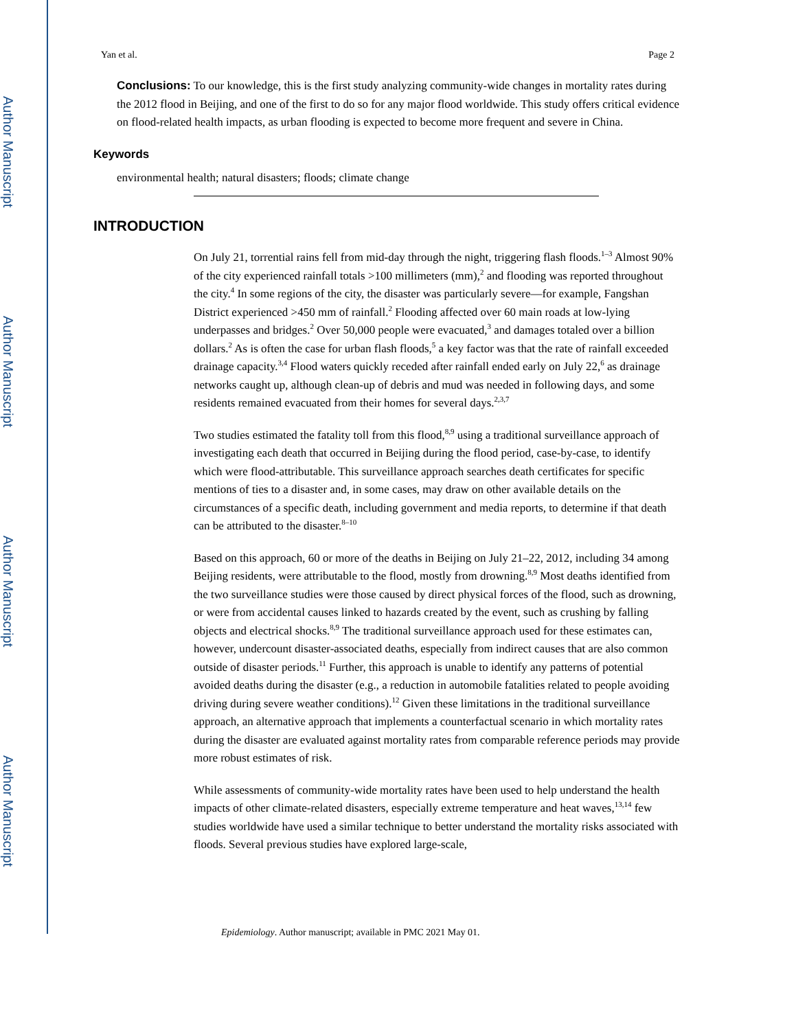Author Manuscript
Author Manuscript
Author Manuscript
Author Manuscript
Yan et al. Page 2
Conclusions: To our knowledge, this is the first study analyzing community-wide changes in mortality rates during the 2012 flood in Beijing, and one of the first to do so for any major flood worldwide. This study offers critical evidence on flood-related health impacts, as urban flooding is expected to become more frequent and severe in China.
Keywords
environmental health; natural disasters; floods; climate change
INTRODUCTION
On July 21, torrential rains fell from mid-day through the night, triggering flash floods.<sup>1–3</sup> Almost 90% of the city experienced rainfall totals >100 millimeters (mm),<sup>2</sup> and flooding was reported throughout the city.<sup>4</sup> In some regions of the city, the disaster was particularly severe—for example, Fangshan District experienced >450 mm of rainfall.<sup>2</sup> Flooding affected over 60 main roads at low-lying underpasses and bridges.<sup>2</sup> Over 50,000 people were evacuated,<sup>3</sup> and damages totaled over a billion dollars.<sup>2</sup> As is often the case for urban flash floods,<sup>5</sup> a key factor was that the rate of rainfall exceeded drainage capacity.<sup>3,4</sup> Flood waters quickly receded after rainfall ended early on July 22,<sup>6</sup> as drainage networks caught up, although clean-up of debris and mud was needed in following days, and some residents remained evacuated from their homes for several days.<sup>2,3,7</sup>
Two studies estimated the fatality toll from this flood,<sup>8,9</sup> using a traditional surveillance approach of investigating each death that occurred in Beijing during the flood period, case-by-case, to identify which were flood-attributable. This surveillance approach searches death certificates for specific mentions of ties to a disaster and, in some cases, may draw on other available details on the circumstances of a specific death, including government and media reports, to determine if that death can be attributed to the disaster.<sup>8–10</sup>
Based on this approach, 60 or more of the deaths in Beijing on July 21–22, 2012, including 34 among Beijing residents, were attributable to the flood, mostly from drowning.<sup>8,9</sup> Most deaths identified from the two surveillance studies were those caused by direct physical forces of the flood, such as drowning, or were from accidental causes linked to hazards created by the event, such as crushing by falling objects and electrical shocks.<sup>8,9</sup> The traditional surveillance approach used for these estimates can, however, undercount disaster-associated deaths, especially from indirect causes that are also common outside of disaster periods.<sup>11</sup> Further, this approach is unable to identify any patterns of potential avoided deaths during the disaster (e.g., a reduction in automobile fatalities related to people avoiding driving during severe weather conditions).<sup>12</sup> Given these limitations in the traditional surveillance approach, an alternative approach that implements a counterfactual scenario in which mortality rates during the disaster are evaluated against mortality rates from comparable reference periods may provide more robust estimates of risk.
While assessments of community-wide mortality rates have been used to help understand the health impacts of other climate-related disasters, especially extreme temperature and heat waves,<sup>13,14</sup> few studies worldwide have used a similar technique to better understand the mortality risks associated with floods. Several previous studies have explored large-scale,
Epidemiology. Author manuscript; available in PMC 2021 May 01.